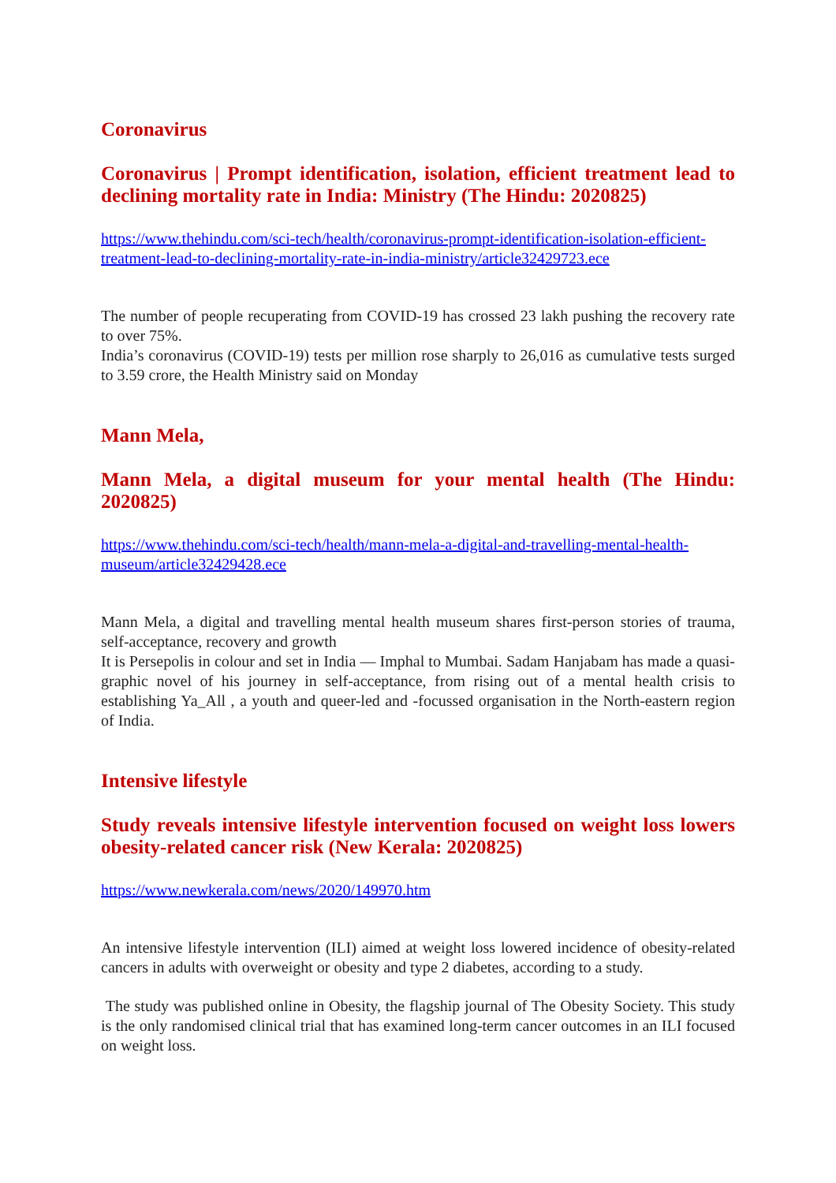Coronavirus
Coronavirus | Prompt identification, isolation, efficient treatment lead to declining mortality rate in India: Ministry (The Hindu: 2020825)
https://www.thehindu.com/sci-tech/health/coronavirus-prompt-identification-isolation-efficient-treatment-lead-to-declining-mortality-rate-in-india-ministry/article32429723.ece
The number of people recuperating from COVID-19 has crossed 23 lakh pushing the recovery rate to over 75%.
India’s coronavirus (COVID-19) tests per million rose sharply to 26,016 as cumulative tests surged to 3.59 crore, the Health Ministry said on Monday
Mann Mela,
Mann Mela, a digital museum for your mental health (The Hindu: 2020825)
https://www.thehindu.com/sci-tech/health/mann-mela-a-digital-and-travelling-mental-health-museum/article32429428.ece
Mann Mela, a digital and travelling mental health museum shares first-person stories of trauma, self-acceptance, recovery and growth
It is Persepolis in colour and set in India — Imphal to Mumbai. Sadam Hanjabam has made a quasi-graphic novel of his journey in self-acceptance, from rising out of a mental health crisis to establishing Ya_All , a youth and queer-led and -focussed organisation in the North-eastern region of India.
Intensive lifestyle
Study reveals intensive lifestyle intervention focused on weight loss lowers obesity-related cancer risk (New Kerala: 2020825)
https://www.newkerala.com/news/2020/149970.htm
An intensive lifestyle intervention (ILI) aimed at weight loss lowered incidence of obesity-related cancers in adults with overweight or obesity and type 2 diabetes, according to a study.
The study was published online in Obesity, the flagship journal of The Obesity Society. This study is the only randomised clinical trial that has examined long-term cancer outcomes in an ILI focused on weight loss.